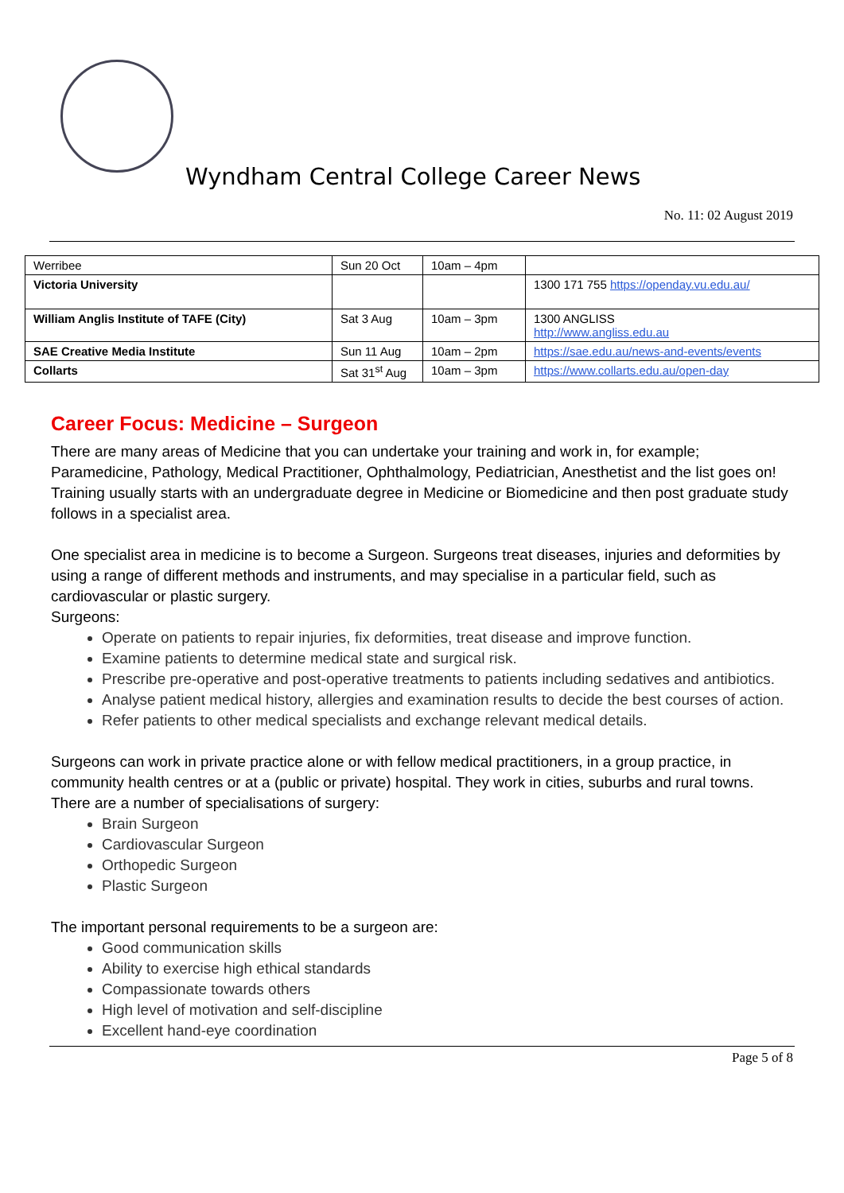Wyndham Central College Career News
No. 11: 02 August 2019
| Werribee | Sun 20 Oct | 10am – 4pm | |
| Victoria University | | | 1300 171 755 https://openday.vu.edu.au/ |
| William Anglis Institute of TAFE (City) | Sat 3 Aug | 10am – 3pm | 1300 ANGLISS http://www.angliss.edu.au |
| SAE Creative Media Institute | Sun 11 Aug | 10am – 2pm | https://sae.edu.au/news-and-events/events |
| Collarts | Sat 31<sup>st</sup> Aug | 10am – 3pm | https://www.collarts.edu.au/open-day |
Career Focus: Medicine – Surgeon
There are many areas of Medicine that you can undertake your training and work in, for example; Paramedicine, Pathology, Medical Practitioner, Ophthalmology, Pediatrician, Anesthetist and the list goes on! Training usually starts with an undergraduate degree in Medicine or Biomedicine and then post graduate study follows in a specialist area.
One specialist area in medicine is to become a Surgeon. Surgeons treat diseases, injuries and deformities by using a range of different methods and instruments, and may specialise in a particular field, such as cardiovascular or plastic surgery.
Surgeons:
Operate on patients to repair injuries, fix deformities, treat disease and improve function.
Examine patients to determine medical state and surgical risk.
Prescribe pre-operative and post-operative treatments to patients including sedatives and antibiotics.
Analyse patient medical history, allergies and examination results to decide the best courses of action.
Refer patients to other medical specialists and exchange relevant medical details.
Surgeons can work in private practice alone or with fellow medical practitioners, in a group practice, in community health centres or at a (public or private) hospital. They work in cities, suburbs and rural towns. There are a number of specialisations of surgery:
Brain Surgeon
Cardiovascular Surgeon
Orthopedic Surgeon
Plastic Surgeon
The important personal requirements to be a surgeon are:
Good communication skills
Ability to exercise high ethical standards
Compassionate towards others
High level of motivation and self-discipline
Excellent hand-eye coordination
Page 5 of 8